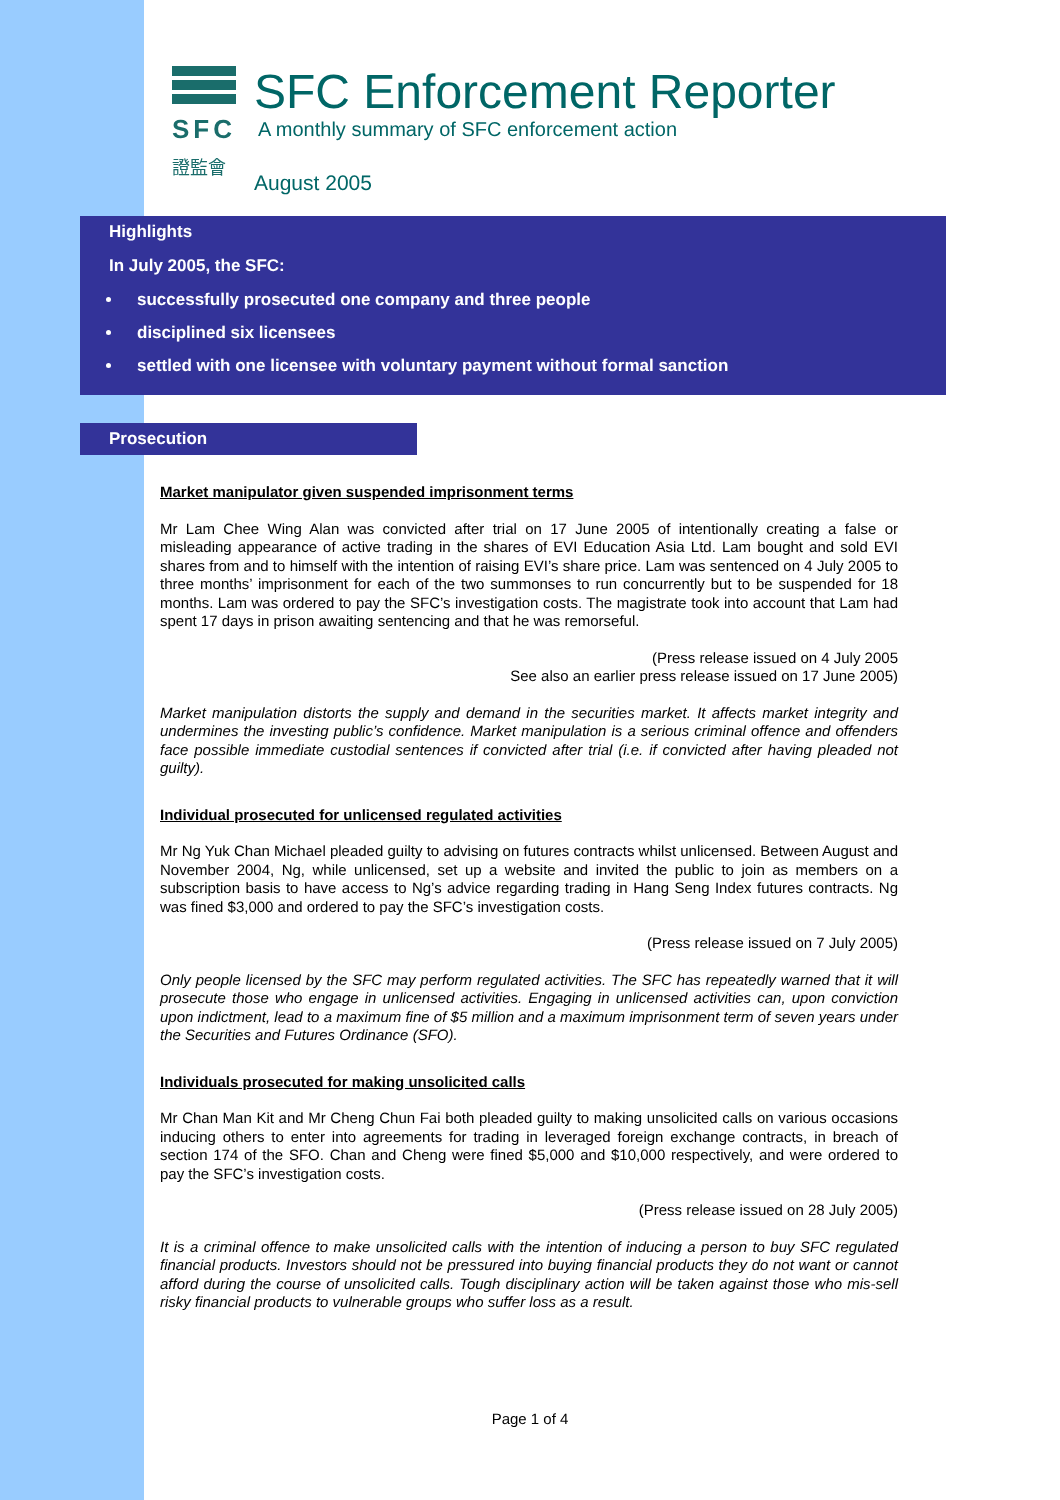SFC
證監會
SFC Enforcement Reporter
A monthly summary of SFC enforcement action
August 2005
Highlights
In July 2005, the SFC:
successfully prosecuted one company and three people
disciplined six licensees
settled with one licensee with voluntary payment without formal sanction
Prosecution
Market manipulator given suspended imprisonment terms
Mr Lam Chee Wing Alan was convicted after trial on 17 June 2005 of intentionally creating a false or misleading appearance of active trading in the shares of EVI Education Asia Ltd. Lam bought and sold EVI shares from and to himself with the intention of raising EVI’s share price. Lam was sentenced on 4 July 2005 to three months’ imprisonment for each of the two summonses to run concurrently but to be suspended for 18 months. Lam was ordered to pay the SFC’s investigation costs. The magistrate took into account that Lam had spent 17 days in prison awaiting sentencing and that he was remorseful.
(Press release issued on 4 July 2005
See also an earlier press release issued on 17 June 2005)
Market manipulation distorts the supply and demand in the securities market. It affects market integrity and undermines the investing public’s confidence. Market manipulation is a serious criminal offence and offenders face possible immediate custodial sentences if convicted after trial (i.e. if convicted after having pleaded not guilty).
Individual prosecuted for unlicensed regulated activities
Mr Ng Yuk Chan Michael pleaded guilty to advising on futures contracts whilst unlicensed. Between August and November 2004, Ng, while unlicensed, set up a website and invited the public to join as members on a subscription basis to have access to Ng’s advice regarding trading in Hang Seng Index futures contracts. Ng was fined $3,000 and ordered to pay the SFC’s investigation costs.
(Press release issued on 7 July 2005)
Only people licensed by the SFC may perform regulated activities. The SFC has repeatedly warned that it will prosecute those who engage in unlicensed activities. Engaging in unlicensed activities can, upon conviction upon indictment, lead to a maximum fine of $5 million and a maximum imprisonment term of seven years under the Securities and Futures Ordinance (SFO).
Individuals prosecuted for making unsolicited calls
Mr Chan Man Kit and Mr Cheng Chun Fai both pleaded guilty to making unsolicited calls on various occasions inducing others to enter into agreements for trading in leveraged foreign exchange contracts, in breach of section 174 of the SFO. Chan and Cheng were fined $5,000 and $10,000 respectively, and were ordered to pay the SFC’s investigation costs.
(Press release issued on 28 July 2005)
It is a criminal offence to make unsolicited calls with the intention of inducing a person to buy SFC regulated financial products. Investors should not be pressured into buying financial products they do not want or cannot afford during the course of unsolicited calls. Tough disciplinary action will be taken against those who mis-sell risky financial products to vulnerable groups who suffer loss as a result.
Page 1 of 4